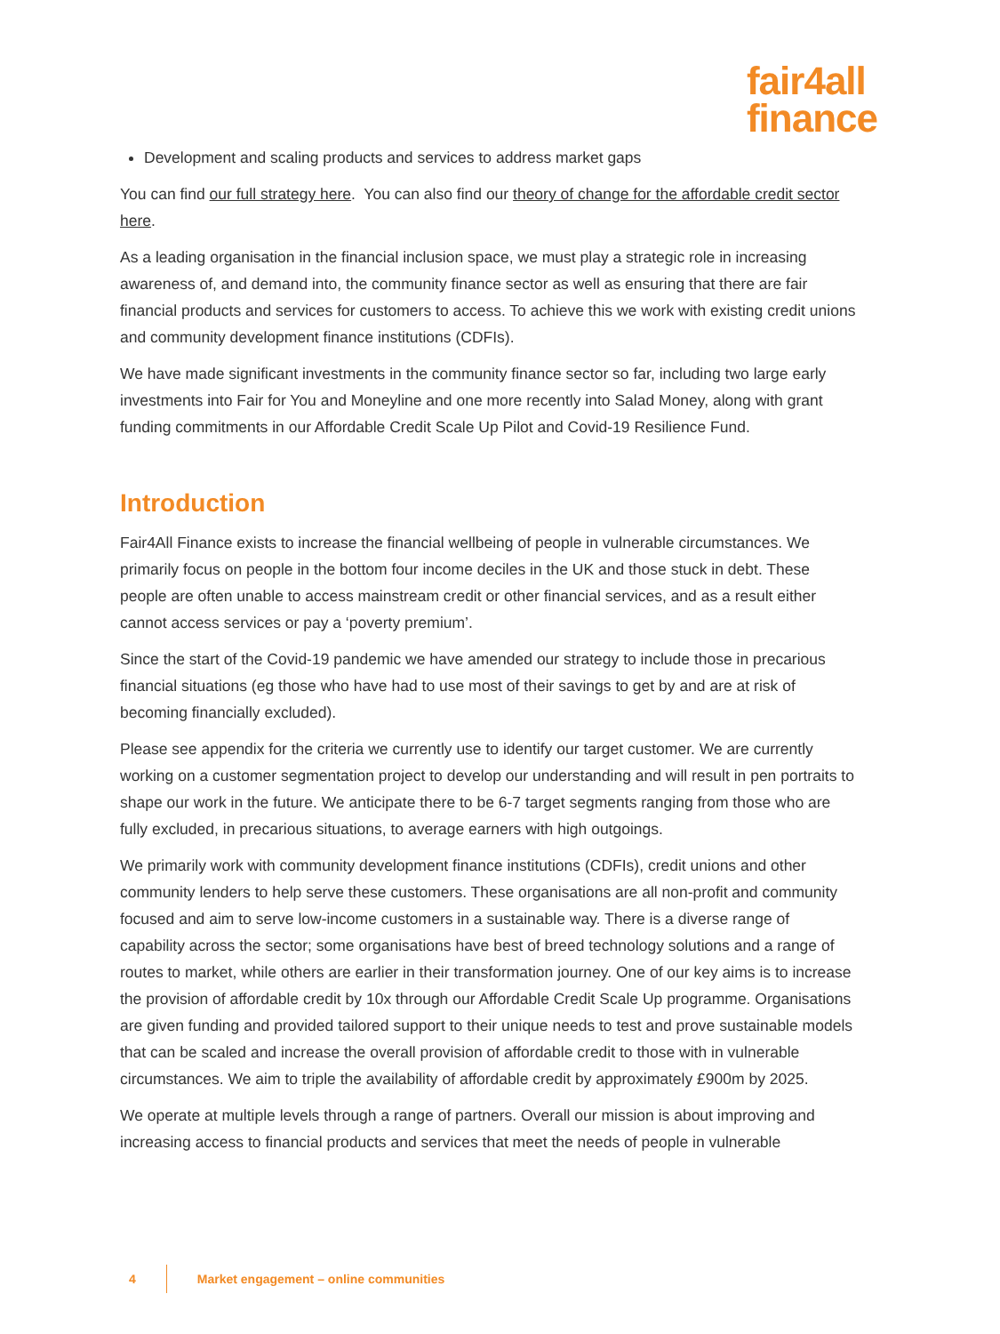fair4all
finance
Development and scaling products and services to address market gaps
You can find our full strategy here. You can also find our theory of change for the affordable credit sector here.
As a leading organisation in the financial inclusion space, we must play a strategic role in increasing awareness of, and demand into, the community finance sector as well as ensuring that there are fair financial products and services for customers to access. To achieve this we work with existing credit unions and community development finance institutions (CDFIs).
We have made significant investments in the community finance sector so far, including two large early investments into Fair for You and Moneyline and one more recently into Salad Money, along with grant funding commitments in our Affordable Credit Scale Up Pilot and Covid-19 Resilience Fund.
Introduction
Fair4All Finance exists to increase the financial wellbeing of people in vulnerable circumstances. We primarily focus on people in the bottom four income deciles in the UK and those stuck in debt. These people are often unable to access mainstream credit or other financial services, and as a result either cannot access services or pay a ‘poverty premium’.
Since the start of the Covid-19 pandemic we have amended our strategy to include those in precarious financial situations (eg those who have had to use most of their savings to get by and are at risk of becoming financially excluded).
Please see appendix for the criteria we currently use to identify our target customer. We are currently working on a customer segmentation project to develop our understanding and will result in pen portraits to shape our work in the future. We anticipate there to be 6-7 target segments ranging from those who are fully excluded, in precarious situations, to average earners with high outgoings.
We primarily work with community development finance institutions (CDFIs), credit unions and other community lenders to help serve these customers. These organisations are all non-profit and community focused and aim to serve low-income customers in a sustainable way. There is a diverse range of capability across the sector; some organisations have best of breed technology solutions and a range of routes to market, while others are earlier in their transformation journey. One of our key aims is to increase the provision of affordable credit by 10x through our Affordable Credit Scale Up programme. Organisations are given funding and provided tailored support to their unique needs to test and prove sustainable models that can be scaled and increase the overall provision of affordable credit to those with in vulnerable circumstances. We aim to triple the availability of affordable credit by approximately £900m by 2025.
We operate at multiple levels through a range of partners. Overall our mission is about improving and increasing access to financial products and services that meet the needs of people in vulnerable
4
Market engagement – online communities